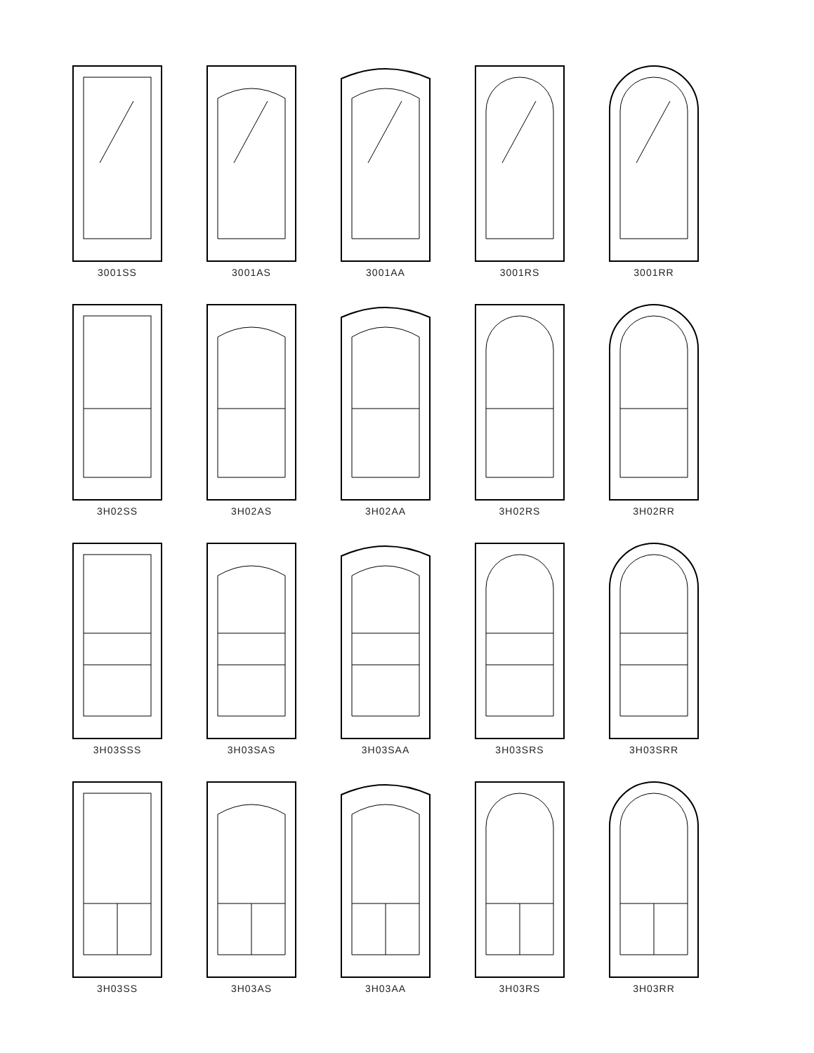3001SS
3001AS
3001AA
3001RS
3001RR
3H02SS
3H02AS
3H02AA
3H02RS
3H02RR
3H03SSS
3H03SAS
3H03SAA
3H03SRS
3H03SRR
3H03SS
3H03AS
3H03AA
3H03RS
3H03RR